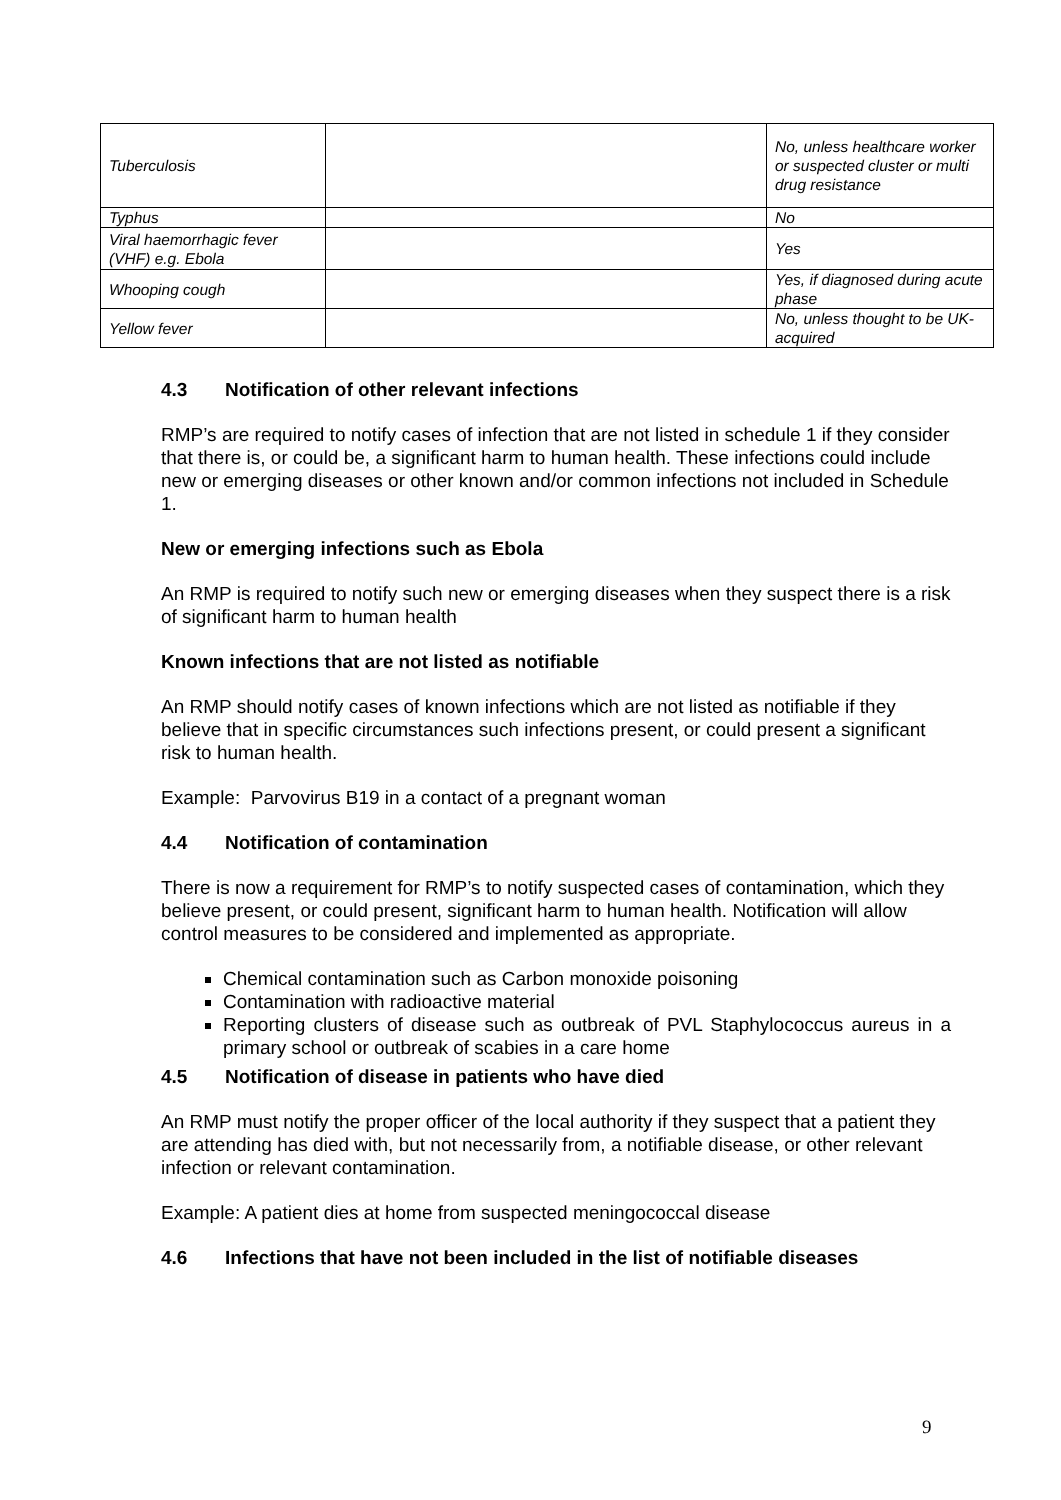| Tuberculosis | | No, unless healthcare worker or suspected cluster or multi drug resistance |
| Typhus | | No |
| Viral haemorrhagic fever (VHF) e.g. Ebola | | Yes |
| Whooping cough | | Yes, if diagnosed during acute phase |
| Yellow fever | | No, unless thought to be UK-acquired |
4.3 Notification of other relevant infections
RMP’s are required to notify cases of infection that are not listed in schedule 1 if they consider that there is, or could be, a significant harm to human health. These infections could include new or emerging diseases or other known and/or common infections not included in Schedule 1.
New or emerging infections such as Ebola
An RMP is required to notify such new or emerging diseases when they suspect there is a risk of significant harm to human health
Known infections that are not listed as notifiable
An RMP should notify cases of known infections which are not listed as notifiable if they believe that in specific circumstances such infections present, or could present a significant risk to human health.
Example: Parvovirus B19 in a contact of a pregnant woman
4.4 Notification of contamination
There is now a requirement for RMP’s to notify suspected cases of contamination, which they believe present, or could present, significant harm to human health. Notification will allow control measures to be considered and implemented as appropriate.
Chemical contamination such as Carbon monoxide poisoning
Contamination with radioactive material
Reporting clusters of disease such as outbreak of PVL Staphylococcus aureus in a primary school or outbreak of scabies in a care home
4.5 Notification of disease in patients who have died
An RMP must notify the proper officer of the local authority if they suspect that a patient they are attending has died with, but not necessarily from, a notifiable disease, or other relevant infection or relevant contamination.
Example: A patient dies at home from suspected meningococcal disease
4.6 Infections that have not been included in the list of notifiable diseases
9